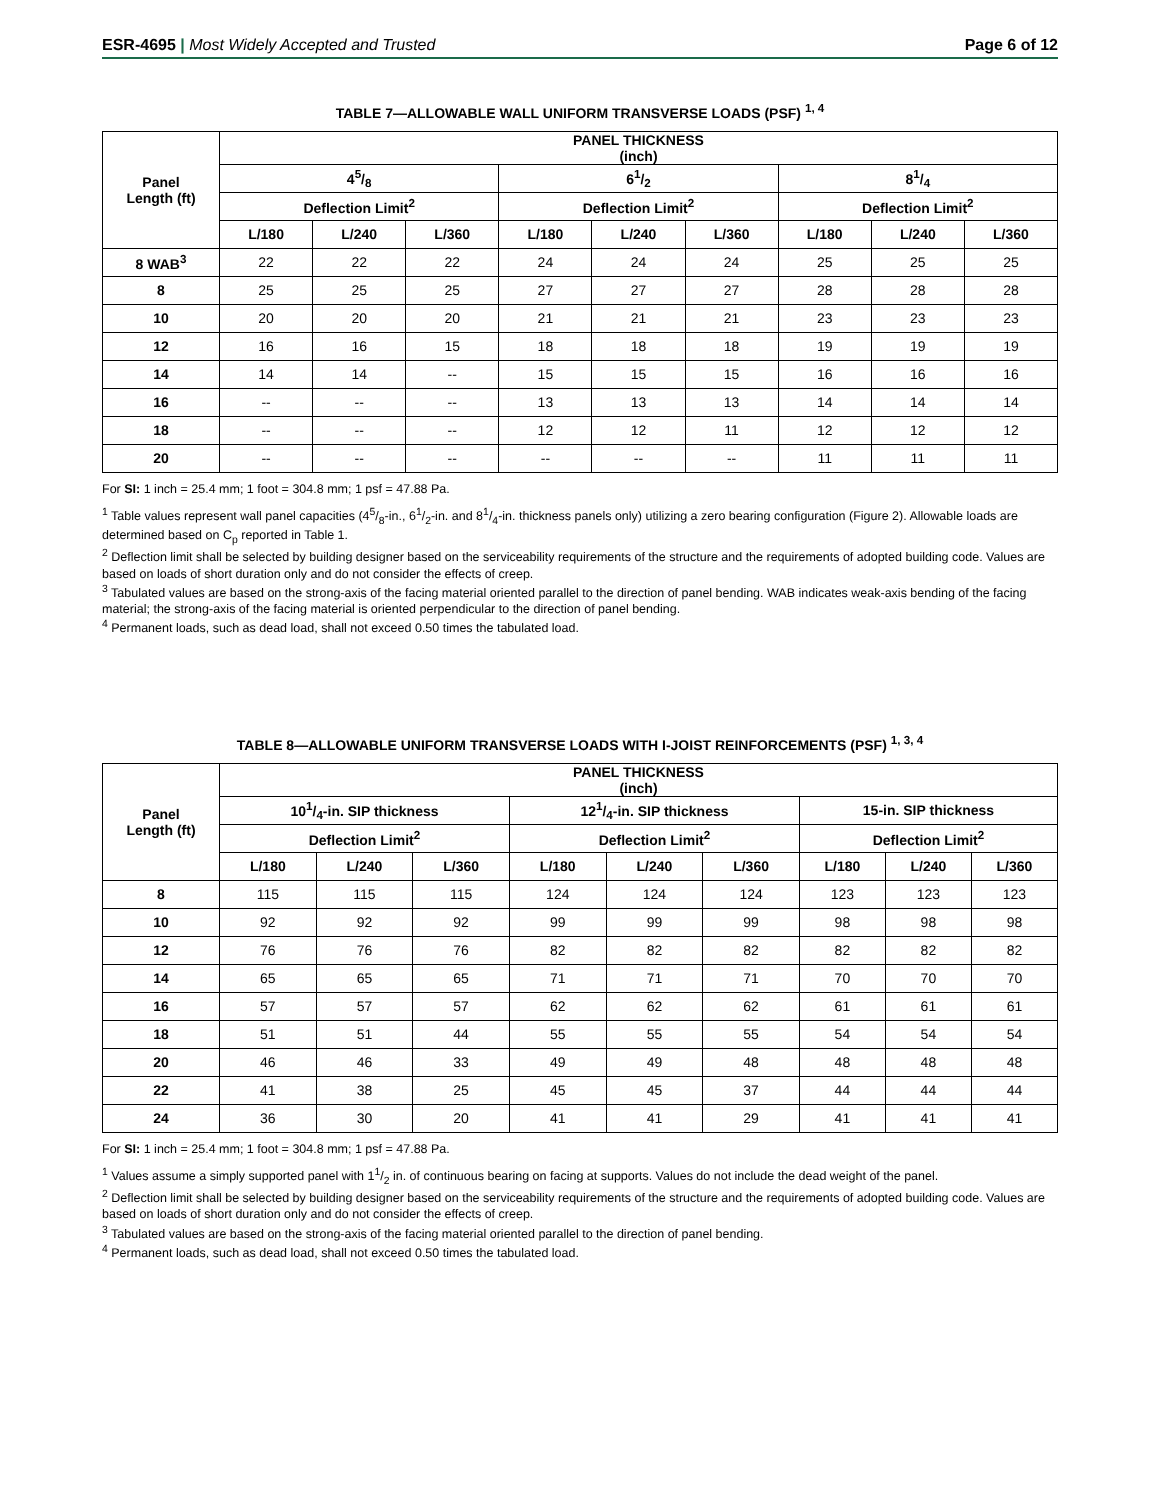ESR-4695 | Most Widely Accepted and Trusted Page 6 of 12
TABLE 7—ALLOWABLE WALL UNIFORM TRANSVERSE LOADS (PSF) <sup>1, 4</sup>
| Panel Length (ft) | PANEL THICKNESS (inch) | | | | | | | | |
| --- | --- | --- | --- | --- | --- | --- | --- | --- | --- |
| | 45/8 | | | 61/2 | | | 81/4 | | |
| | Deflection Limit<sup>2</sup> | | | Deflection Limit<sup>2</sup> | | | Deflection Limit<sup>2</sup> | | |
| | L/180 | L/240 | L/360 | L/180 | L/240 | L/360 | L/180 | L/240 | L/360 |
| 8 WAB<sup>3</sup> | 22 | 22 | 22 | 24 | 24 | 24 | 25 | 25 | 25 |
| 8 | 25 | 25 | 25 | 27 | 27 | 27 | 28 | 28 | 28 |
| 10 | 20 | 20 | 20 | 21 | 21 | 21 | 23 | 23 | 23 |
| 12 | 16 | 16 | 15 | 18 | 18 | 18 | 19 | 19 | 19 |
| 14 | 14 | 14 | -- | 15 | 15 | 15 | 16 | 16 | 16 |
| 16 | -- | -- | -- | 13 | 13 | 13 | 14 | 14 | 14 |
| 18 | -- | -- | -- | 12 | 12 | 11 | 12 | 12 | 12 |
| 20 | -- | -- | -- | -- | -- | -- | 11 | 11 | 11 |
For SI: 1 inch = 25.4 mm; 1 foot = 304.8 mm; 1 psf = 47.88 Pa.
<sup>1</sup> Table values represent wall panel capacities (45/8-in., 61/2-in. and 81/4-in. thickness panels only) utilizing a zero bearing configuration (Figure 2). Allowable loads are determined based on C<sub>p</sub> reported in Table 1.
<sup>2</sup> Deflection limit shall be selected by building designer based on the serviceability requirements of the structure and the requirements of adopted building code. Values are based on loads of short duration only and do not consider the effects of creep.
<sup>3</sup> Tabulated values are based on the strong-axis of the facing material oriented parallel to the direction of panel bending. WAB indicates weak-axis bending of the facing material; the strong-axis of the facing material is oriented perpendicular to the direction of panel bending.
<sup>4</sup> Permanent loads, such as dead load, shall not exceed 0.50 times the tabulated load.
TABLE 8—ALLOWABLE UNIFORM TRANSVERSE LOADS WITH I-JOIST REINFORCEMENTS (PSF) <sup>1, 3, 4</sup>
| Panel Length (ft) | PANEL THICKNESS (inch) | | | | | | | | |
| --- | --- | --- | --- | --- | --- | --- | --- | --- | --- |
| | 101/4-in. SIP thickness | | | 121/4-in. SIP thickness | | | 15-in. SIP thickness | | |
| | Deflection Limit<sup>2</sup> | | | Deflection Limit<sup>2</sup> | | | Deflection Limit<sup>2</sup> | | |
| | L/180 | L/240 | L/360 | L/180 | L/240 | L/360 | L/180 | L/240 | L/360 |
| 8 | 115 | 115 | 115 | 124 | 124 | 124 | 123 | 123 | 123 |
| 10 | 92 | 92 | 92 | 99 | 99 | 99 | 98 | 98 | 98 |
| 12 | 76 | 76 | 76 | 82 | 82 | 82 | 82 | 82 | 82 |
| 14 | 65 | 65 | 65 | 71 | 71 | 71 | 70 | 70 | 70 |
| 16 | 57 | 57 | 57 | 62 | 62 | 62 | 61 | 61 | 61 |
| 18 | 51 | 51 | 44 | 55 | 55 | 55 | 54 | 54 | 54 |
| 20 | 46 | 46 | 33 | 49 | 49 | 48 | 48 | 48 | 48 |
| 22 | 41 | 38 | 25 | 45 | 45 | 37 | 44 | 44 | 44 |
| 24 | 36 | 30 | 20 | 41 | 41 | 29 | 41 | 41 | 41 |
For SI: 1 inch = 25.4 mm; 1 foot = 304.8 mm; 1 psf = 47.88 Pa.
<sup>1</sup> Values assume a simply supported panel with 11/2 in. of continuous bearing on facing at supports. Values do not include the dead weight of the panel.
<sup>2</sup> Deflection limit shall be selected by building designer based on the serviceability requirements of the structure and the requirements of adopted building code. Values are based on loads of short duration only and do not consider the effects of creep.
<sup>3</sup> Tabulated values are based on the strong-axis of the facing material oriented parallel to the direction of panel bending.
<sup>4</sup> Permanent loads, such as dead load, shall not exceed 0.50 times the tabulated load.